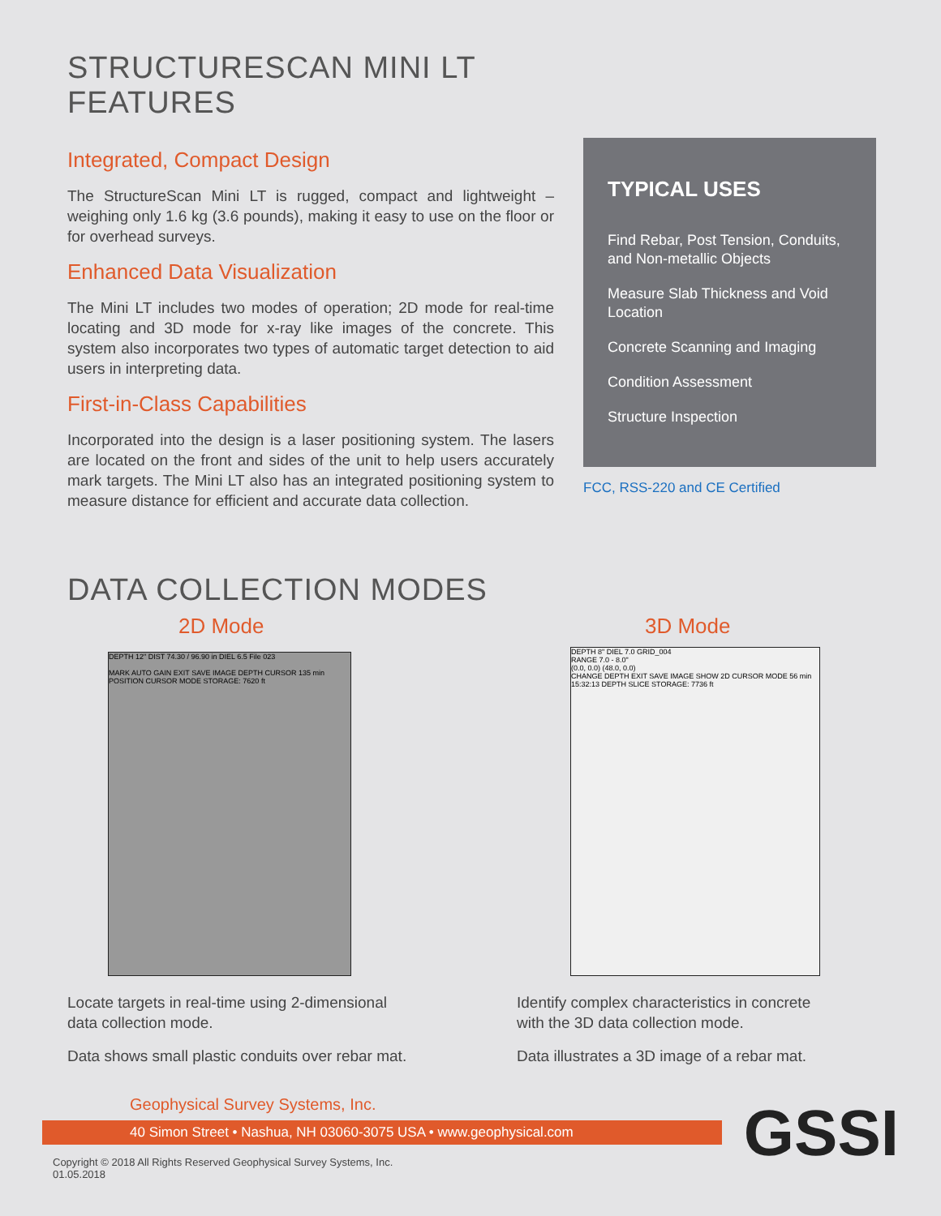STRUCTURESCAN MINI LT
FEATURES
Integrated, Compact Design
The StructureScan Mini LT is rugged, compact and lightweight – weighing only 1.6 kg (3.6 pounds), making it easy to use on the floor or for overhead surveys.
Enhanced Data Visualization
The Mini LT includes two modes of operation; 2D mode for real-time locating and 3D mode for x-ray like images of the concrete. This system also incorporates two types of automatic target detection to aid users in interpreting data.
First-in-Class Capabilities
Incorporated into the design is a laser positioning system. The lasers are located on the front and sides of the unit to help users accurately mark targets. The Mini LT also has an integrated positioning system to measure distance for efficient and accurate data collection.
TYPICAL USES
Find Rebar, Post Tension, Conduits, and Non-metallic Objects
Measure Slab Thickness and Void Location
Concrete Scanning and Imaging
Condition Assessment
Structure Inspection
FCC, RSS-220 and CE Certified
DATA COLLECTION MODES
2D Mode
DEPTH 12" DIST 74.30 / 96.90 in DIEL 6.5 File 023
MARK AUTO GAIN EXIT SAVE IMAGE DEPTH CURSOR 135 min POSITION CURSOR MODE STORAGE: 7620 ft
Locate targets in real-time using 2-dimensional
data collection mode.
Data shows small plastic conduits over rebar mat.
3D Mode
DEPTH 8" DIEL 7.0 GRID_004
RANGE 7.0 - 8.0"
(0.0, 0.0) (48.0, 0.0)
CHANGE DEPTH EXIT SAVE IMAGE SHOW 2D CURSOR MODE 56 min 15:32:13 DEPTH SLICE STORAGE: 7736 ft
Identify complex characteristics in concrete
with the 3D data collection mode.
Data illustrates a 3D image of a rebar mat.
Geophysical Survey Systems, Inc.
40 Simon Street • Nashua, NH 03060-3075 USA • www.geophysical.com
GSSI
Copyright © 2018 All Rights Reserved Geophysical Survey Systems, Inc.
01.05.2018